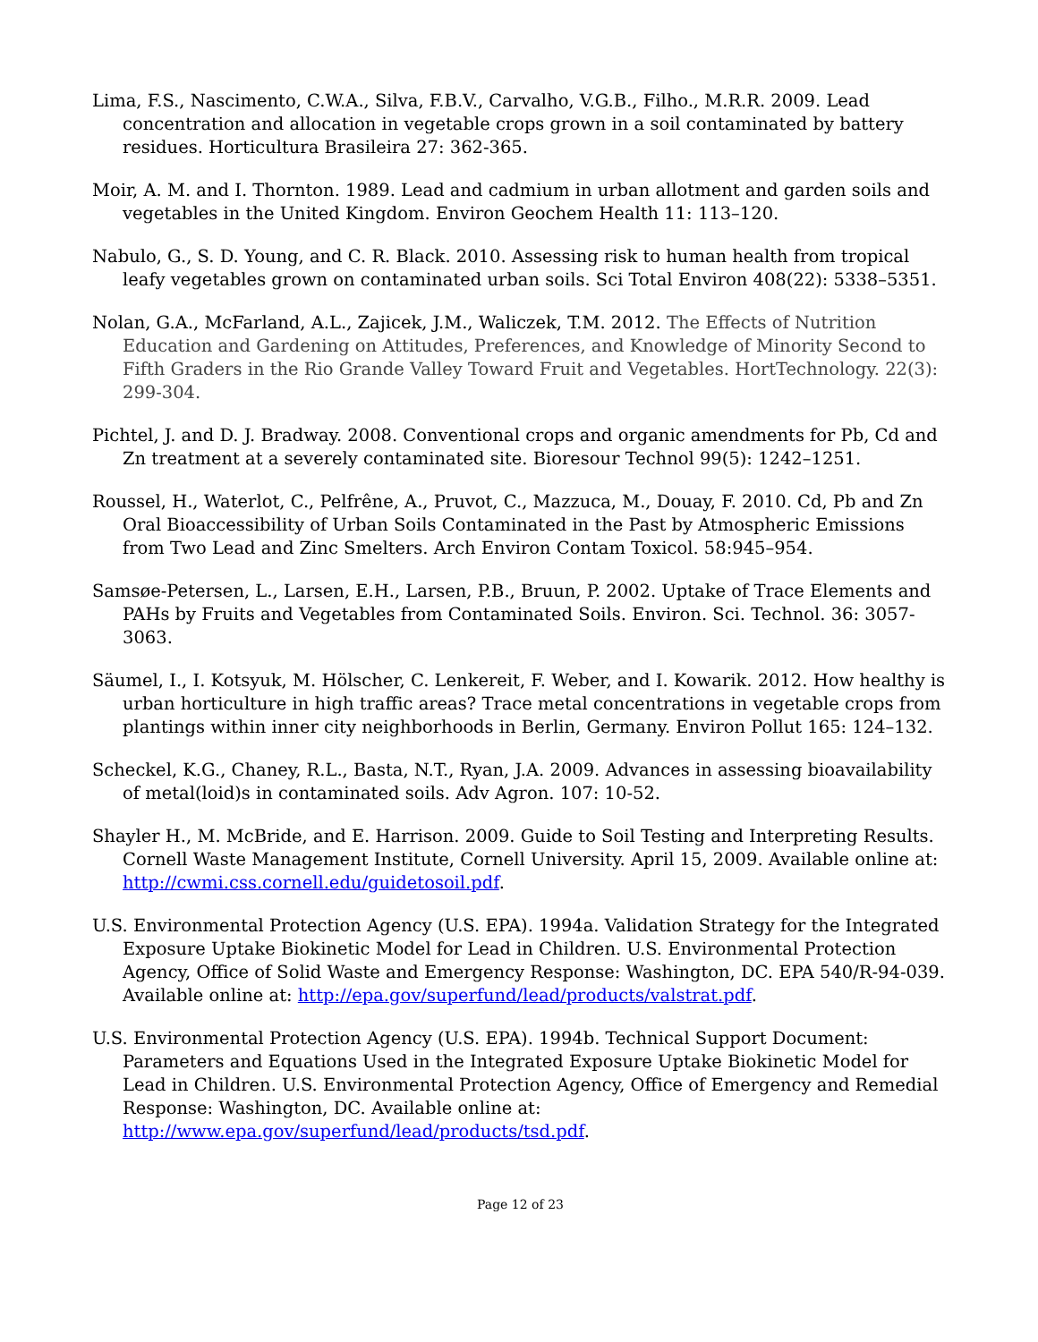Lima, F.S., Nascimento, C.W.A., Silva, F.B.V., Carvalho, V.G.B., Filho., M.R.R. 2009. Lead concentration and allocation in vegetable crops grown in a soil contaminated by battery residues. Horticultura Brasileira 27: 362-365.
Moir, A. M. and I. Thornton. 1989. Lead and cadmium in urban allotment and garden soils and vegetables in the United Kingdom. Environ Geochem Health 11: 113–120.
Nabulo, G., S. D. Young, and C. R. Black. 2010. Assessing risk to human health from tropical leafy vegetables grown on contaminated urban soils. Sci Total Environ 408(22): 5338–5351.
Nolan, G.A., McFarland, A.L., Zajicek, J.M., Waliczek, T.M. 2012. The Effects of Nutrition Education and Gardening on Attitudes, Preferences, and Knowledge of Minority Second to Fifth Graders in the Rio Grande Valley Toward Fruit and Vegetables. HortTechnology. 22(3): 299-304.
Pichtel, J. and D. J. Bradway. 2008. Conventional crops and organic amendments for Pb, Cd and Zn treatment at a severely contaminated site. Bioresour Technol 99(5): 1242–1251.
Roussel, H., Waterlot, C., Pelfrêne, A., Pruvot, C., Mazzuca, M., Douay, F. 2010. Cd, Pb and Zn Oral Bioaccessibility of Urban Soils Contaminated in the Past by Atmospheric Emissions from Two Lead and Zinc Smelters. Arch Environ Contam Toxicol. 58:945–954.
Samsøe-Petersen, L., Larsen, E.H., Larsen, P.B., Bruun, P. 2002. Uptake of Trace Elements and PAHs by Fruits and Vegetables from Contaminated Soils. Environ. Sci. Technol. 36: 3057-3063.
Säumel, I., I. Kotsyuk, M. Hölscher, C. Lenkereit, F. Weber, and I. Kowarik. 2012. How healthy is urban horticulture in high traffic areas? Trace metal concentrations in vegetable crops from plantings within inner city neighborhoods in Berlin, Germany. Environ Pollut 165: 124–132.
Scheckel, K.G., Chaney, R.L., Basta, N.T., Ryan, J.A. 2009. Advances in assessing bioavailability of metal(loid)s in contaminated soils. Adv Agron. 107: 10-52.
Shayler H., M. McBride, and E. Harrison. 2009. Guide to Soil Testing and Interpreting Results. Cornell Waste Management Institute, Cornell University. April 15, 2009. Available online at: http://cwmi.css.cornell.edu/guidetosoil.pdf.
U.S. Environmental Protection Agency (U.S. EPA). 1994a. Validation Strategy for the Integrated Exposure Uptake Biokinetic Model for Lead in Children. U.S. Environmental Protection Agency, Office of Solid Waste and Emergency Response: Washington, DC. EPA 540/R-94-039. Available online at: http://epa.gov/superfund/lead/products/valstrat.pdf.
U.S. Environmental Protection Agency (U.S. EPA). 1994b. Technical Support Document: Parameters and Equations Used in the Integrated Exposure Uptake Biokinetic Model for Lead in Children. U.S. Environmental Protection Agency, Office of Emergency and Remedial Response: Washington, DC. Available online at: http://www.epa.gov/superfund/lead/products/tsd.pdf.
Page 12 of 23